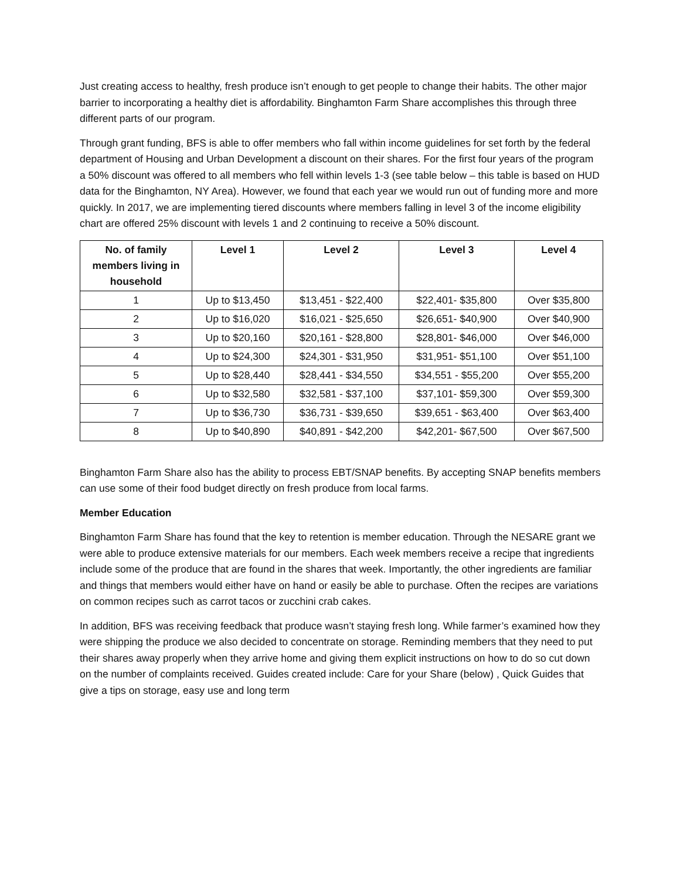Just creating access to healthy, fresh produce isn’t enough to get people to change their habits. The other major barrier to incorporating a healthy diet is affordability. Binghamton Farm Share accomplishes this through three different parts of our program.
Through grant funding, BFS is able to offer members who fall within income guidelines for set forth by the federal department of Housing and Urban Development a discount on their shares. For the first four years of the program a 50% discount was offered to all members who fell within levels 1-3 (see table below – this table is based on HUD data for the Binghamton, NY Area). However, we found that each year we would run out of funding more and more quickly. In 2017, we are implementing tiered discounts where members falling in level 3 of the income eligibility chart are offered 25% discount with levels 1 and 2 continuing to receive a 50% discount.
| No. of family members living in household | Level 1 | Level 2 | Level 3 | Level 4 |
| --- | --- | --- | --- | --- |
| 1 | Up to $13,450 | $13,451 - $22,400 | $22,401- $35,800 | Over $35,800 |
| 2 | Up to $16,020 | $16,021 - $25,650 | $26,651- $40,900 | Over $40,900 |
| 3 | Up to $20,160 | $20,161 - $28,800 | $28,801- $46,000 | Over $46,000 |
| 4 | Up to $24,300 | $24,301 - $31,950 | $31,951- $51,100 | Over $51,100 |
| 5 | Up to $28,440 | $28,441 - $34,550 | $34,551 - $55,200 | Over $55,200 |
| 6 | Up to $32,580 | $32,581 - $37,100 | $37,101- $59,300 | Over $59,300 |
| 7 | Up to $36,730 | $36,731 - $39,650 | $39,651 - $63,400 | Over $63,400 |
| 8 | Up to $40,890 | $40,891 - $42,200 | $42,201- $67,500 | Over $67,500 |
Binghamton Farm Share also has the ability to process EBT/SNAP benefits. By accepting SNAP benefits members can use some of their food budget directly on fresh produce from local farms.
Member Education
Binghamton Farm Share has found that the key to retention is member education. Through the NESARE grant we were able to produce extensive materials for our members. Each week members receive a recipe that ingredients include some of the produce that are found in the shares that week. Importantly, the other ingredients are familiar and things that members would either have on hand or easily be able to purchase. Often the recipes are variations on common recipes such as carrot tacos or zucchini crab cakes.
In addition, BFS was receiving feedback that produce wasn’t staying fresh long. While farmer’s examined how they were shipping the produce we also decided to concentrate on storage. Reminding members that they need to put their shares away properly when they arrive home and giving them explicit instructions on how to do so cut down on the number of complaints received. Guides created include: Care for your Share (below) , Quick Guides that give a tips on storage, easy use and long term